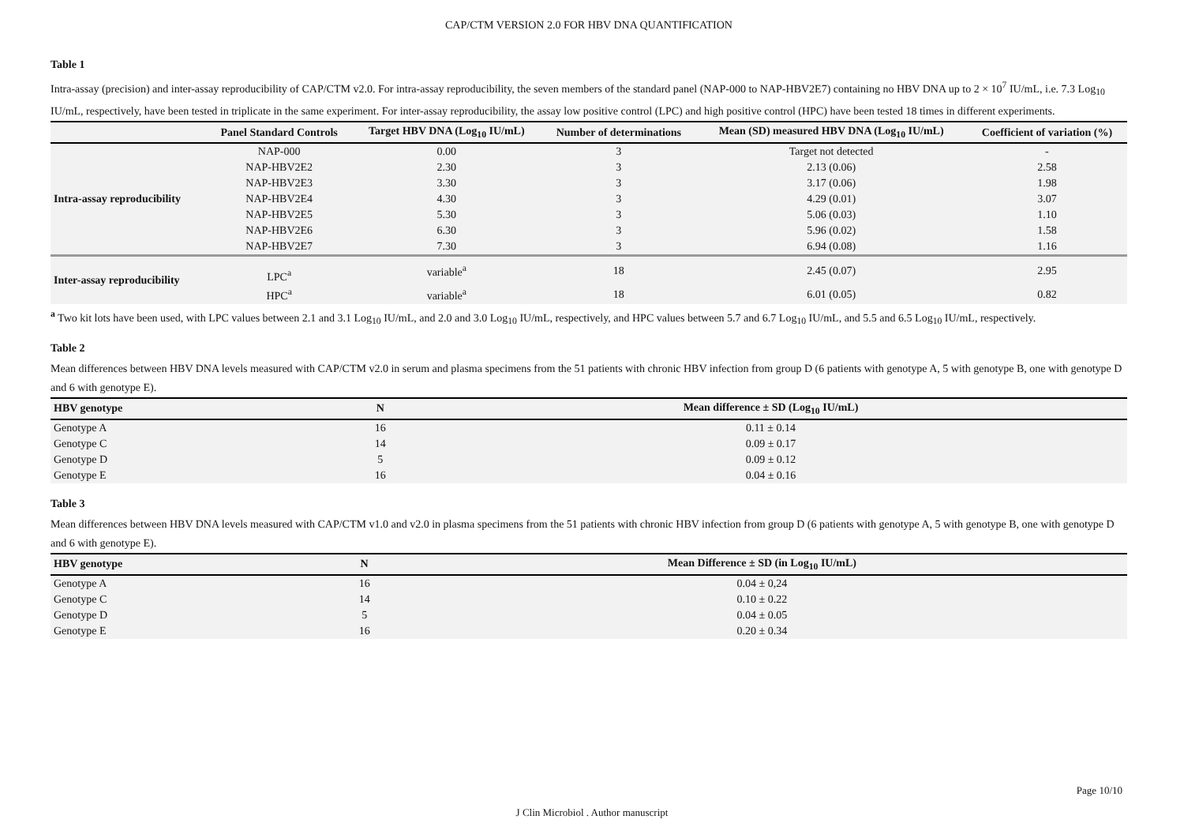CAP/CTM VERSION 2.0 FOR HBV DNA QUANTIFICATION
Table 1
Intra-assay (precision) and inter-assay reproducibility of CAP/CTM v2.0. For intra-assay reproducibility, the seven members of the standard panel (NAP-000 to NAP-HBV2E7) containing no HBV DNA up to 2 × 10<sup>7</sup> IU/mL, i.e. 7.3 Log<sub>10</sub> IU/mL, respectively, have been tested in triplicate in the same experiment. For inter-assay reproducibility, the assay low positive control (LPC) and high positive control (HPC) have been tested 18 times in different experiments.
| | Panel Standard Controls | Target HBV DNA (Log<sub>10</sub> IU/mL) | Number of determinations | Mean (SD) measured HBV DNA (Log<sub>10</sub> IU/mL) | Coefficient of variation (%) |
| --- | --- | --- | --- | --- | --- |
| Intra-assay reproducibility | NAP-000 | 0.00 | 3 | Target not detected | - |
| | NAP-HBV2E2 | 2.30 | 3 | 2.13 (0.06) | 2.58 |
| | NAP-HBV2E3 | 3.30 | 3 | 3.17 (0.06) | 1.98 |
| | NAP-HBV2E4 | 4.30 | 3 | 4.29 (0.01) | 3.07 |
| | NAP-HBV2E5 | 5.30 | 3 | 5.06 (0.03) | 1.10 |
| | NAP-HBV2E6 | 6.30 | 3 | 5.96 (0.02) | 1.58 |
| | NAP-HBV2E7 | 7.30 | 3 | 6.94 (0.08) | 1.16 |
| Inter-assay reproducibility | LPC<sup>a</sup> | variable<sup>a</sup> | 18 | 2.45 (0.07) | 2.95 |
| | HPC<sup>a</sup> | variable<sup>a</sup> | 18 | 6.01 (0.05) | 0.82 |
<sup>a</sup> Two kit lots have been used, with LPC values between 2.1 and 3.1 Log<sub>10</sub> IU/mL, and 2.0 and 3.0 Log<sub>10</sub> IU/mL, respectively, and HPC values between 5.7 and 6.7 Log<sub>10</sub> IU/mL, and 5.5 and 6.5 Log<sub>10</sub> IU/mL, respectively.
Table 2
Mean differences between HBV DNA levels measured with CAP/CTM v2.0 in serum and plasma specimens from the 51 patients with chronic HBV infection from group D (6 patients with genotype A, 5 with genotype B, one with genotype D and 6 with genotype E).
| HBV genotype | N | Mean difference ± SD (Log<sub>10</sub> IU/mL) |
| --- | --- | --- |
| Genotype A | 16 | 0.11 ± 0.14 |
| Genotype C | 14 | 0.09 ± 0.17 |
| Genotype D | 5 | 0.09 ± 0.12 |
| Genotype E | 16 | 0.04 ± 0.16 |
Table 3
Mean differences between HBV DNA levels measured with CAP/CTM v1.0 and v2.0 in plasma specimens from the 51 patients with chronic HBV infection from group D (6 patients with genotype A, 5 with genotype B, one with genotype D and 6 with genotype E).
| HBV genotype | N | Mean Difference ± SD (in Log<sub>10</sub> IU/mL) |
| --- | --- | --- |
| Genotype A | 16 | 0.04 ± 0,24 |
| Genotype C | 14 | 0.10 ± 0.22 |
| Genotype D | 5 | 0.04 ± 0.05 |
| Genotype E | 16 | 0.20 ± 0.34 |
Page 10/10
J Clin Microbiol . Author manuscript